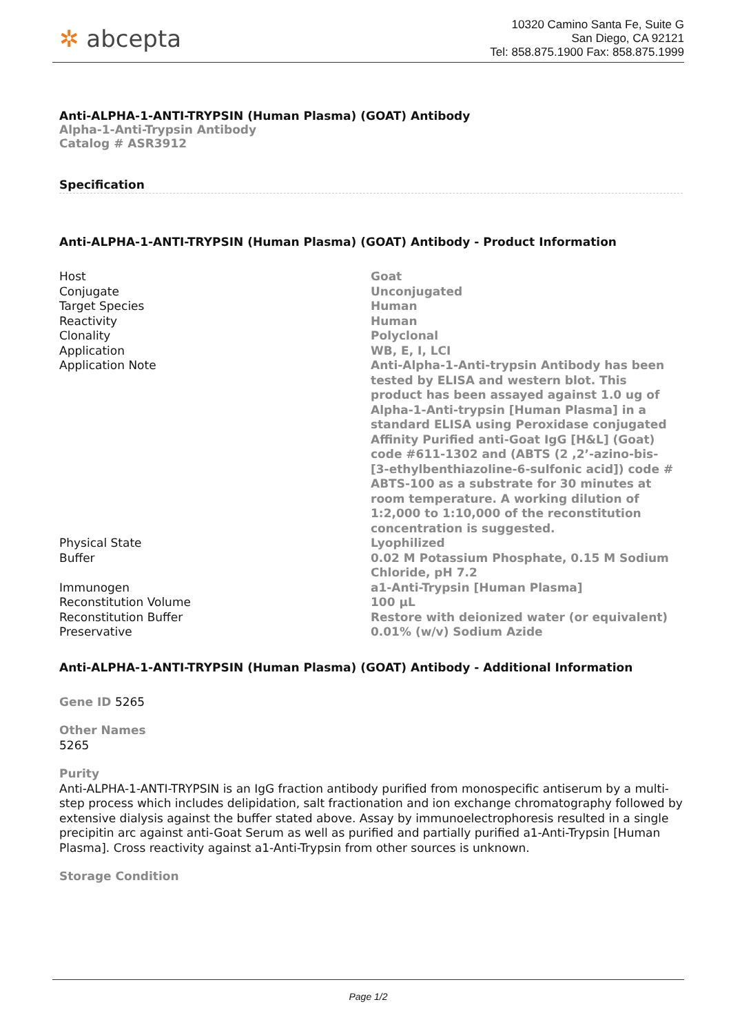✲ abcepta
10320 Camino Santa Fe, Suite G
San Diego, CA 92121
Tel: 858.875.1900 Fax: 858.875.1999
Anti-ALPHA-1-ANTI-TRYPSIN (Human Plasma) (GOAT) Antibody
Alpha-1-Anti-Trypsin Antibody
Catalog # ASR3912
Specification
Anti-ALPHA-1-ANTI-TRYPSIN (Human Plasma) (GOAT) Antibody - Product Information
| Host | Goat |
| Conjugate | Unconjugated |
| Target Species | Human |
| Reactivity | Human |
| Clonality | Polyclonal |
| Application | WB, E, I, LCI |
| Application Note | Anti-Alpha-1-Anti-trypsin Antibody has been tested by ELISA and western blot. This product has been assayed against 1.0 ug of Alpha-1-Anti-trypsin [Human Plasma] in a standard ELISA using Peroxidase conjugated Affinity Purified anti-Goat IgG [H&L] (Goat) code #611-1302 and (ABTS (2 ,2’-azino-bis-[3-ethylbenthiazoline-6-sulfonic acid]) code # ABTS-100 as a substrate for 30 minutes at room temperature. A working dilution of 1:2,000 to 1:10,000 of the reconstitution concentration is suggested. |
| Physical State | Lyophilized |
| Buffer | 0.02 M Potassium Phosphate, 0.15 M Sodium Chloride, pH 7.2 |
| Immunogen | a1-Anti-Trypsin [Human Plasma] |
| Reconstitution Volume | 100 µL |
| Reconstitution Buffer | Restore with deionized water (or equivalent) |
| Preservative | 0.01% (w/v) Sodium Azide |
Anti-ALPHA-1-ANTI-TRYPSIN (Human Plasma) (GOAT) Antibody - Additional Information
Gene ID 5265
Other Names
5265
Purity
Anti-ALPHA-1-ANTI-TRYPSIN is an IgG fraction antibody purified from monospecific antiserum by a multi-step process which includes delipidation, salt fractionation and ion exchange chromatography followed by extensive dialysis against the buffer stated above. Assay by immunoelectrophoresis resulted in a single precipitin arc against anti-Goat Serum as well as purified and partially purified a1-Anti-Trypsin [Human Plasma]. Cross reactivity against a1-Anti-Trypsin from other sources is unknown.
Storage Condition
Page 1/2